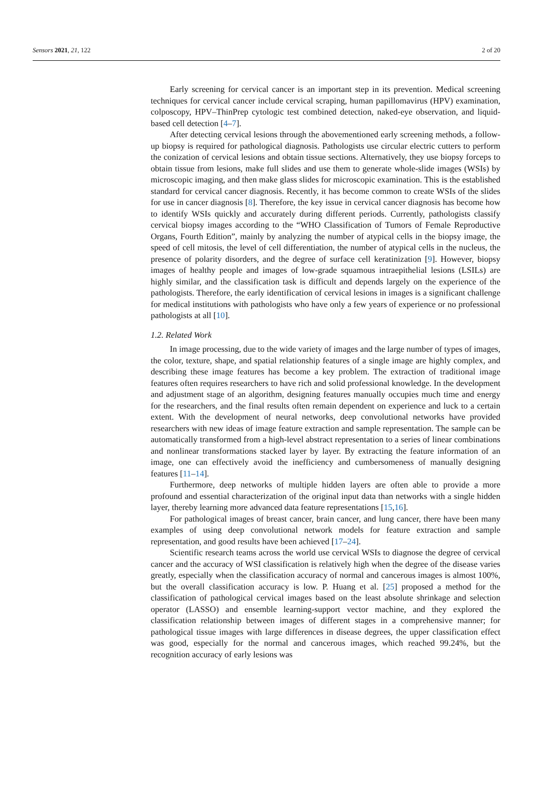Sensors 2021, 21, 122 2 of 20
Early screening for cervical cancer is an important step in its prevention. Medical screening techniques for cervical cancer include cervical scraping, human papillomavirus (HPV) examination, colposcopy, HPV–ThinPrep cytologic test combined detection, naked-eye observation, and liquid-based cell detection [4–7].
After detecting cervical lesions through the abovementioned early screening methods, a follow-up biopsy is required for pathological diagnosis. Pathologists use circular electric cutters to perform the conization of cervical lesions and obtain tissue sections. Alternatively, they use biopsy forceps to obtain tissue from lesions, make full slides and use them to generate whole-slide images (WSIs) by microscopic imaging, and then make glass slides for microscopic examination. This is the established standard for cervical cancer diagnosis. Recently, it has become common to create WSIs of the slides for use in cancer diagnosis [8]. Therefore, the key issue in cervical cancer diagnosis has become how to identify WSIs quickly and accurately during different periods. Currently, pathologists classify cervical biopsy images according to the “WHO Classification of Tumors of Female Reproductive Organs, Fourth Edition”, mainly by analyzing the number of atypical cells in the biopsy image, the speed of cell mitosis, the level of cell differentiation, the number of atypical cells in the nucleus, the presence of polarity disorders, and the degree of surface cell keratinization [9]. However, biopsy images of healthy people and images of low-grade squamous intraepithelial lesions (LSILs) are highly similar, and the classification task is difficult and depends largely on the experience of the pathologists. Therefore, the early identification of cervical lesions in images is a significant challenge for medical institutions with pathologists who have only a few years of experience or no professional pathologists at all [10].
1.2. Related Work
In image processing, due to the wide variety of images and the large number of types of images, the color, texture, shape, and spatial relationship features of a single image are highly complex, and describing these image features has become a key problem. The extraction of traditional image features often requires researchers to have rich and solid professional knowledge. In the development and adjustment stage of an algorithm, designing features manually occupies much time and energy for the researchers, and the final results often remain dependent on experience and luck to a certain extent. With the development of neural networks, deep convolutional networks have provided researchers with new ideas of image feature extraction and sample representation. The sample can be automatically transformed from a high-level abstract representation to a series of linear combinations and nonlinear transformations stacked layer by layer. By extracting the feature information of an image, one can effectively avoid the inefficiency and cumbersomeness of manually designing features [11–14].
Furthermore, deep networks of multiple hidden layers are often able to provide a more profound and essential characterization of the original input data than networks with a single hidden layer, thereby learning more advanced data feature representations [15,16].
For pathological images of breast cancer, brain cancer, and lung cancer, there have been many examples of using deep convolutional network models for feature extraction and sample representation, and good results have been achieved [17–24].
Scientific research teams across the world use cervical WSIs to diagnose the degree of cervical cancer and the accuracy of WSI classification is relatively high when the degree of the disease varies greatly, especially when the classification accuracy of normal and cancerous images is almost 100%, but the overall classification accuracy is low. P. Huang et al. [25] proposed a method for the classification of pathological cervical images based on the least absolute shrinkage and selection operator (LASSO) and ensemble learning-support vector machine, and they explored the classification relationship between images of different stages in a comprehensive manner; for pathological tissue images with large differences in disease degrees, the upper classification effect was good, especially for the normal and cancerous images, which reached 99.24%, but the recognition accuracy of early lesions was